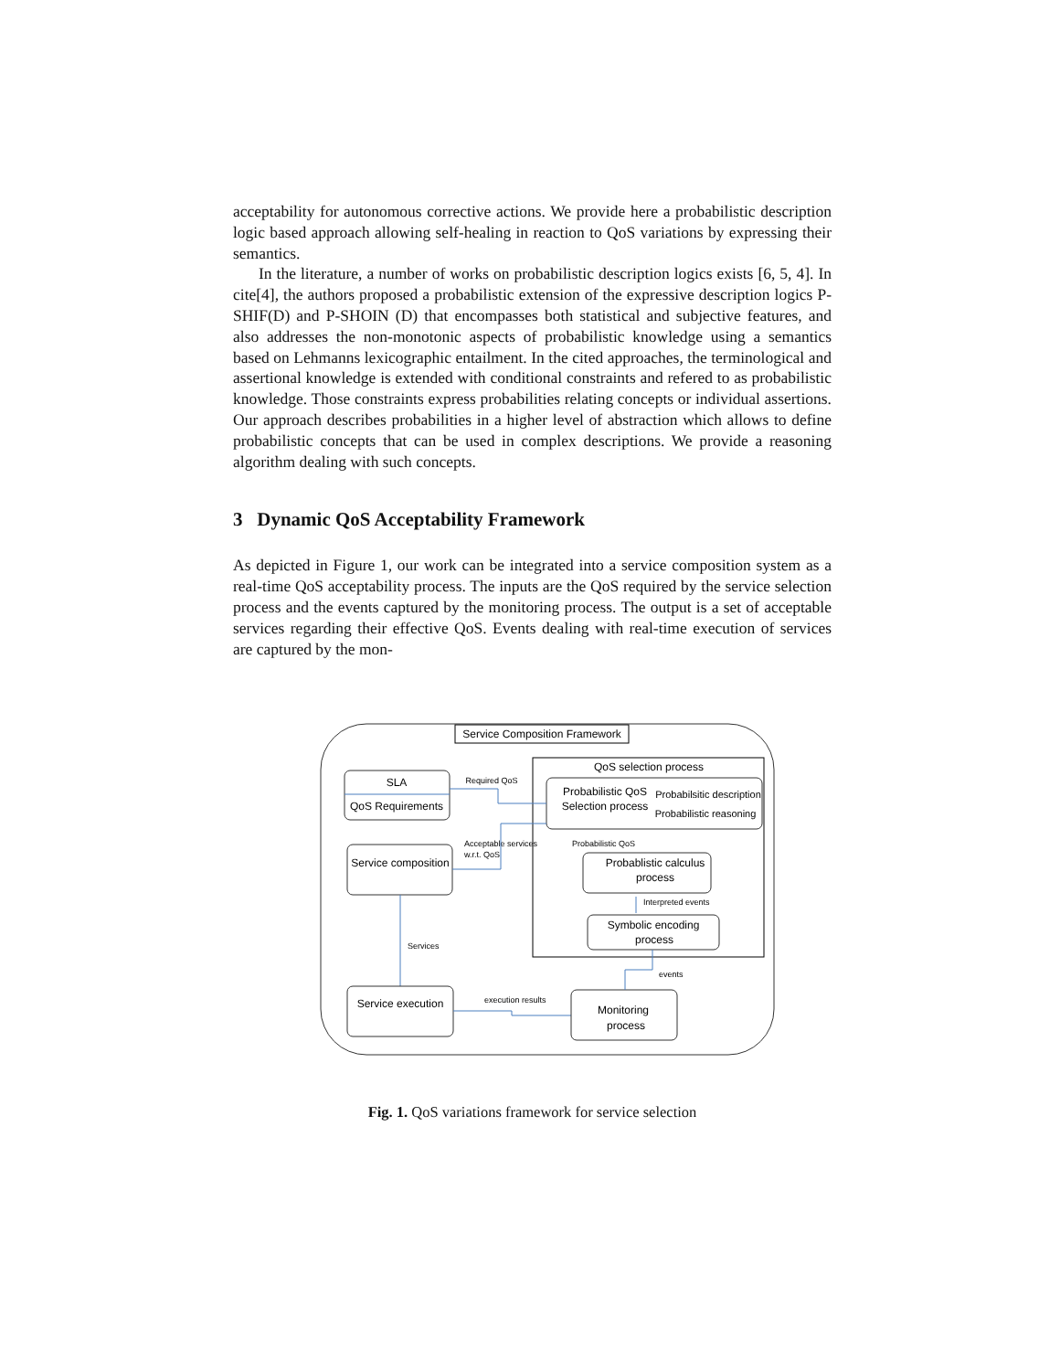acceptability for autonomous corrective actions. We provide here a probabilistic description logic based approach allowing self-healing in reaction to QoS variations by expressing their semantics.
In the literature, a number of works on probabilistic description logics exists [6, 5, 4]. In cite[4], the authors proposed a probabilistic extension of the expressive description logics P-SHIF(D) and P-SHOIN (D) that encompasses both statistical and subjective features, and also addresses the non-monotonic aspects of probabilistic knowledge using a semantics based on Lehmanns lexicographic entailment. In the cited approaches, the terminological and assertional knowledge is extended with conditional constraints and refered to as probabilistic knowledge. Those constraints express probabilities relating concepts or individual assertions. Our approach describes probabilities in a higher level of abstraction which allows to define probabilistic concepts that can be used in complex descriptions. We provide a reasoning algorithm dealing with such concepts.
3 Dynamic QoS Acceptability Framework
As depicted in Figure 1, our work can be integrated into a service composition system as a real-time QoS acceptability process. The inputs are the QoS required by the service selection process and the events captured by the monitoring process. The output is a set of acceptable services regarding their effective QoS. Events dealing with real-time execution of services are captured by the mon-
Service Composition Framework
QoS selection process
SLA
QoS Requirements
Probabilistic QoS
Selection process
Probabilsitic description
Probabilistic reasoning
Required QoS
Service composition
Acceptable services
w.r.t. QoS
Probabilistic QoS
Probablistic calculus
process
Interpreted events
Symbolic encoding
process
Services
Service execution
execution results
Monitoring
process
events
Fig. 1. QoS variations framework for service selection